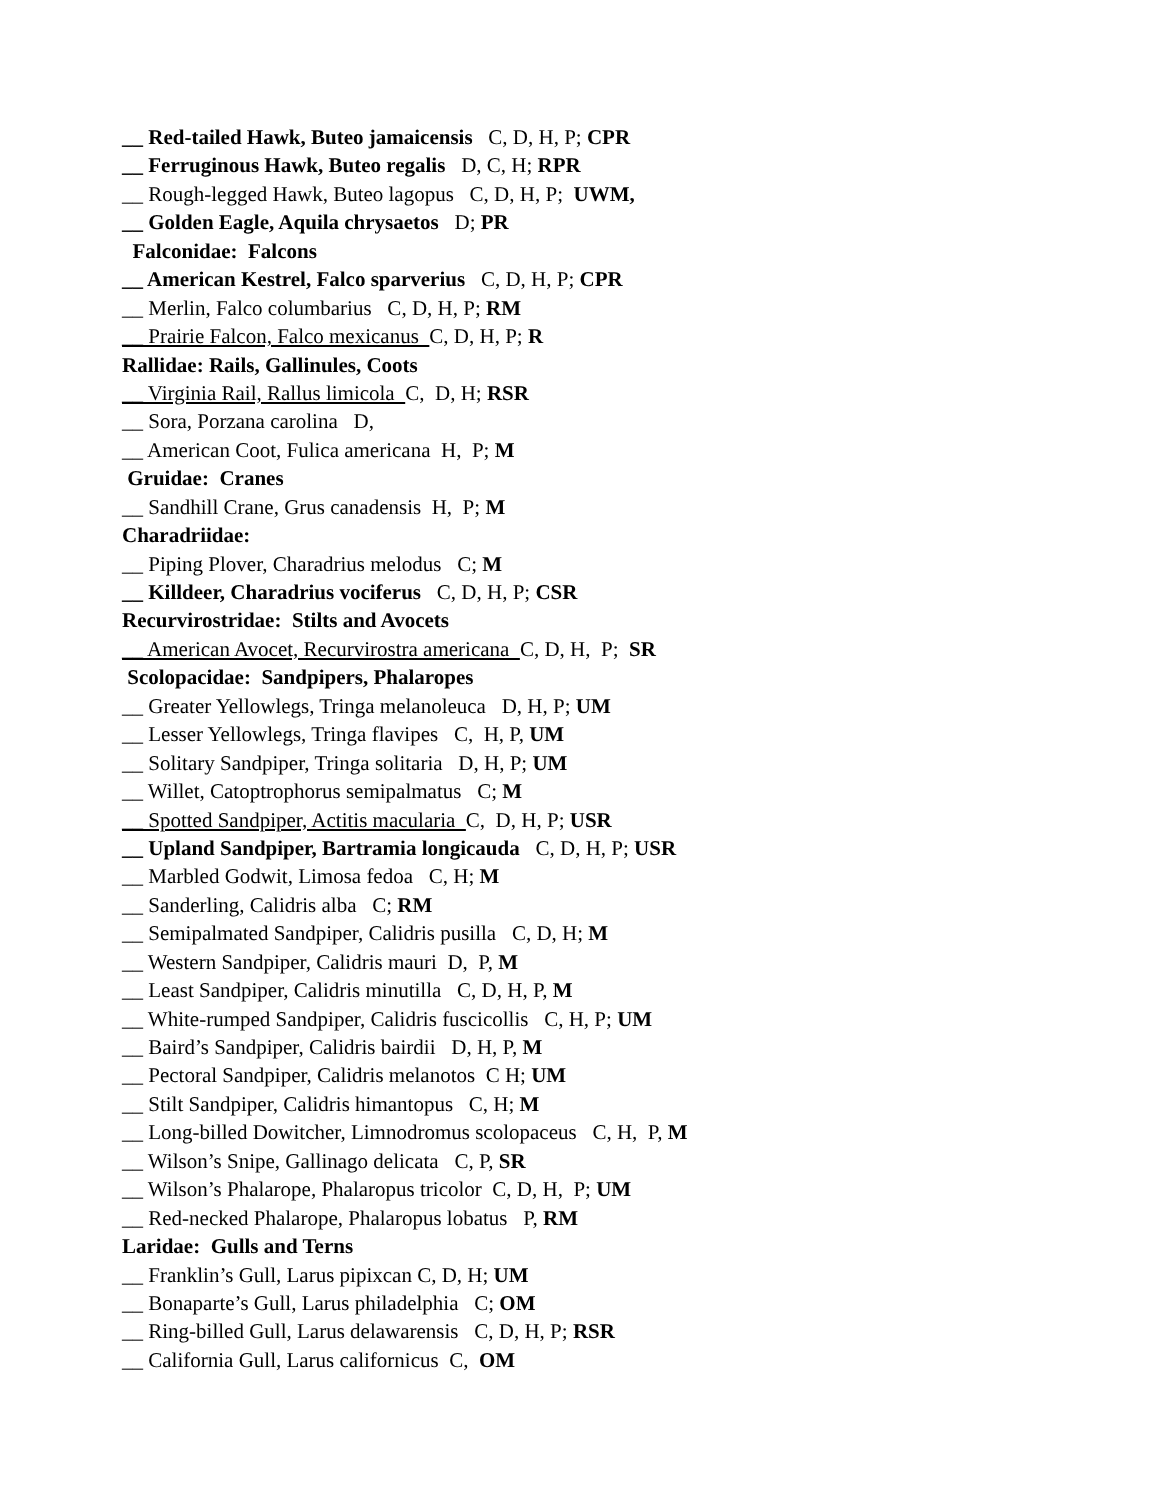__ Red-tailed Hawk, Buteo jamaicensis C, D, H, P; CPR
__ Ferruginous Hawk, Buteo regalis D, C, H; RPR
__ Rough-legged Hawk, Buteo lagopus C, D, H, P; UWM,
__ Golden Eagle, Aquila chrysaetos D; PR
Falconidae: Falcons
__ American Kestrel, Falco sparverius C, D, H, P; CPR
__ Merlin, Falco columbarius C, D, H, P; RM
__ Prairie Falcon, Falco mexicanus C, D, H, P; R
Rallidae: Rails, Gallinules, Coots
__ Virginia Rail, Rallus limicola C, D, H; RSR
__ Sora, Porzana carolina D,
__ American Coot, Fulica americana H, P; M
Gruidae: Cranes
__ Sandhill Crane, Grus canadensis H, P; M
Charadriidae:
__ Piping Plover, Charadrius melodus C; M
__ Killdeer, Charadrius vociferus C, D, H, P; CSR
Recurvirostridae: Stilts and Avocets
__ American Avocet, Recurvirostra americana C, D, H, P; SR
Scolopacidae: Sandpipers, Phalaropes
__ Greater Yellowlegs, Tringa melanoleuca D, H, P; UM
__ Lesser Yellowlegs, Tringa flavipes C, H, P, UM
__ Solitary Sandpiper, Tringa solitaria D, H, P; UM
__ Willet, Catoptrophorus semipalmatus C; M
__ Spotted Sandpiper, Actitis macularia C, D, H, P; USR
__ Upland Sandpiper, Bartramia longicauda C, D, H, P; USR
__ Marbled Godwit, Limosa fedoa C, H; M
__ Sanderling, Calidris alba C; RM
__ Semipalmated Sandpiper, Calidris pusilla C, D, H; M
__ Western Sandpiper, Calidris mauri D, P, M
__ Least Sandpiper, Calidris minutilla C, D, H, P, M
__ White-rumped Sandpiper, Calidris fuscicollis C, H, P; UM
__ Baird’s Sandpiper, Calidris bairdii D, H, P, M
__ Pectoral Sandpiper, Calidris melanotos C H; UM
__ Stilt Sandpiper, Calidris himantopus C, H; M
__ Long-billed Dowitcher, Limnodromus scolopaceus C, H, P, M
__ Wilson’s Snipe, Gallinago delicata C, P, SR
__ Wilson’s Phalarope, Phalaropus tricolor C, D, H, P; UM
__ Red-necked Phalarope, Phalaropus lobatus P, RM
Laridae: Gulls and Terns
__ Franklin’s Gull, Larus pipixcan C, D, H; UM
__ Bonaparte’s Gull, Larus philadelphia C; OM
__ Ring-billed Gull, Larus delawarensis C, D, H, P; RSR
__ California Gull, Larus californicus C, OM